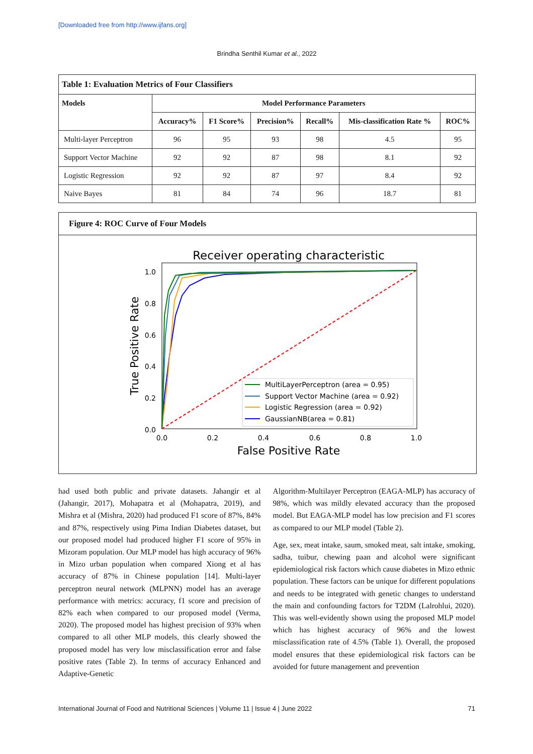[Downloaded free from http://www.ijfans.org]
Brindha Senthil Kumar et al., 2022
| Table 1: Evaluation Metrics of Four Classifiers | | | | | | |
| --- | --- | --- | --- | --- | --- | --- |
| Models | Model Performance Parameters | | | | | |
| | Accuracy% | F1 Score% | Precision% | Recall% | Mis-classification Rate % | ROC% |
| Multi-layer Perceptron | 96 | 95 | 93 | 98 | 4.5 | 95 |
| Support Vector Machine | 92 | 92 | 87 | 98 | 8.1 | 92 |
| Logistic Regression | 92 | 92 | 87 | 97 | 8.4 | 92 |
| Naive Bayes | 81 | 84 | 74 | 96 | 18.7 | 81 |
Figure 4: ROC Curve of Four Models
Receiver operating characteristic
1.0
0.8
0.6
0.4
0.2
0.0
0.0
0.2
0.4
0.6
0.8
1.0
False Positive Rate
True Positive Rate
MultiLayerPerceptron (area = 0.95)
Support Vector Machine (area = 0.92)
Logistic Regression (area = 0.92)
GaussianNB(area = 0.81)
had used both public and private datasets. Jahangir et al (Jahangir, 2017), Mohapatra et al (Mohapatra, 2019), and Mishra et al (Mishra, 2020) had produced F1 score of 87%, 84% and 87%, respectively using Pima Indian Diabetes dataset, but our proposed model had produced higher F1 score of 95% in Mizoram population. Our MLP model has high accuracy of 96% in Mizo urban population when compared Xiong et al has accuracy of 87% in Chinese population [14]. Multi-layer perceptron neural network (MLPNN) model has an average performance with metrics: accuracy, f1 score and precision of 82% each when compared to our proposed model (Verma, 2020). The proposed model has highest precision of 93% when compared to all other MLP models, this clearly showed the proposed model has very low misclassification error and false positive rates (Table 2). In terms of accuracy Enhanced and Adaptive-Genetic
Algorithm-Multilayer Perceptron (EAGA-MLP) has accuracy of 98%, which was mildly elevated accuracy than the proposed model. But EAGA-MLP model has low precision and F1 scores as compared to our MLP model (Table 2).
Age, sex, meat intake, saum, smoked meat, salt intake, smoking, sadha, tuibur, chewing paan and alcohol were significant epidemiological risk factors which cause diabetes in Mizo ethnic population. These factors can be unique for different populations and needs to be integrated with genetic changes to understand the main and confounding factors for T2DM (Lalrohlui, 2020). This was well-evidently shown using the proposed MLP model which has highest accuracy of 96% and the lowest misclassification rate of 4.5% (Table 1). Overall, the proposed model ensures that these epidemiological risk factors can be avoided for future management and prevention
International Journal of Food and Nutritional Sciences | Volume 11 | Issue 4 | June 2022 71